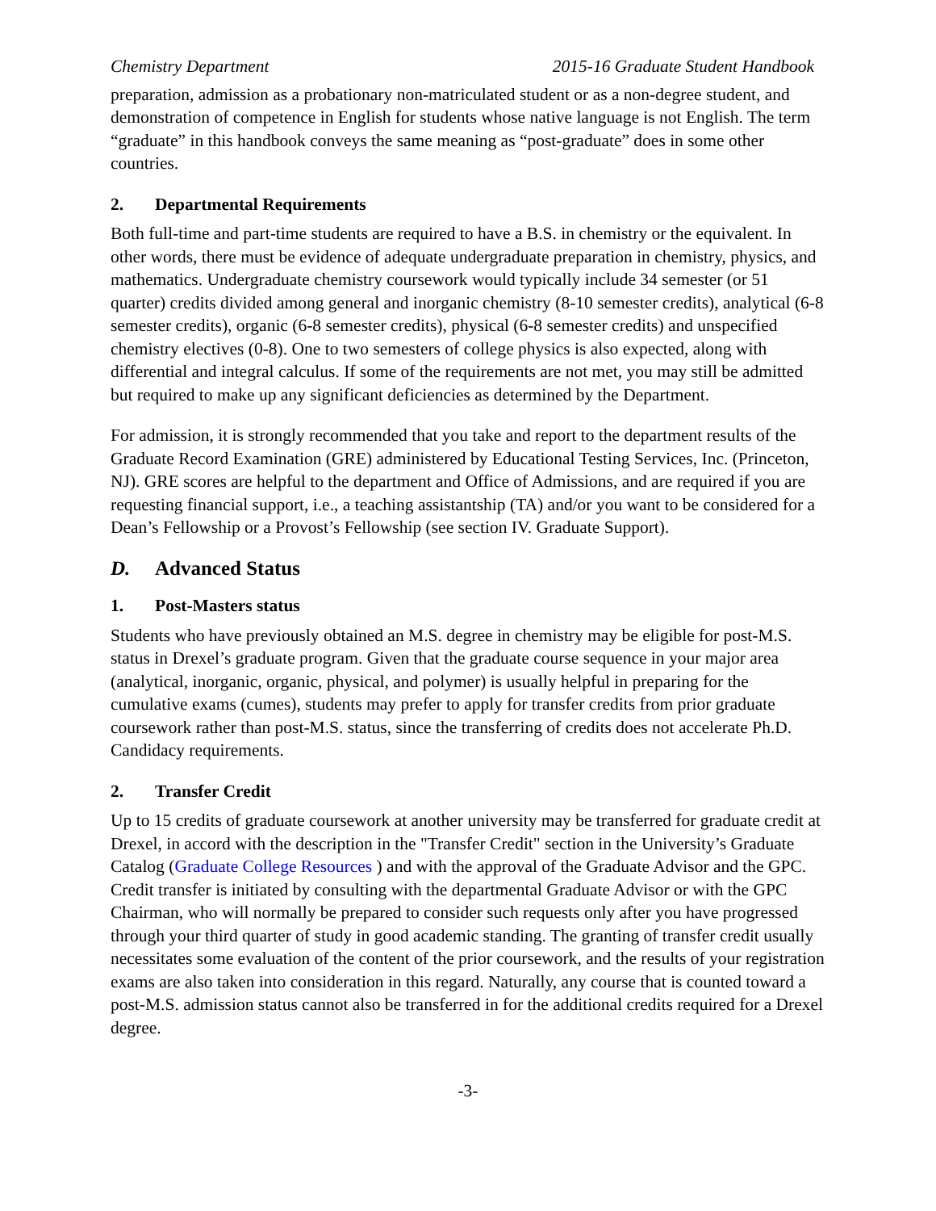Chemistry Department 2015-16 Graduate Student Handbook
preparation, admission as a probationary non-matriculated student or as a non-degree student, and demonstration of competence in English for students whose native language is not English. The term “graduate” in this handbook conveys the same meaning as “post-graduate” does in some other countries.
2. Departmental Requirements
Both full-time and part-time students are required to have a B.S. in chemistry or the equivalent. In other words, there must be evidence of adequate undergraduate preparation in chemistry, physics, and mathematics. Undergraduate chemistry coursework would typically include 34 semester (or 51 quarter) credits divided among general and inorganic chemistry (8-10 semester credits), analytical (6-8 semester credits), organic (6-8 semester credits), physical (6-8 semester credits) and unspecified chemistry electives (0-8). One to two semesters of college physics is also expected, along with differential and integral calculus. If some of the requirements are not met, you may still be admitted but required to make up any significant deficiencies as determined by the Department.
For admission, it is strongly recommended that you take and report to the department results of the Graduate Record Examination (GRE) administered by Educational Testing Services, Inc. (Princeton, NJ). GRE scores are helpful to the department and Office of Admissions, and are required if you are requesting financial support, i.e., a teaching assistantship (TA) and/or you want to be considered for a Dean’s Fellowship or a Provost’s Fellowship (see section IV. Graduate Support).
D. Advanced Status
1. Post-Masters status
Students who have previously obtained an M.S. degree in chemistry may be eligible for post-M.S. status in Drexel’s graduate program. Given that the graduate course sequence in your major area (analytical, inorganic, organic, physical, and polymer) is usually helpful in preparing for the cumulative exams (cumes), students may prefer to apply for transfer credits from prior graduate coursework rather than post-M.S. status, since the transferring of credits does not accelerate Ph.D. Candidacy requirements.
2. Transfer Credit
Up to 15 credits of graduate coursework at another university may be transferred for graduate credit at Drexel, in accord with the description in the "Transfer Credit" section in the University’s Graduate Catalog (Graduate College Resources ) and with the approval of the Graduate Advisor and the GPC. Credit transfer is initiated by consulting with the departmental Graduate Advisor or with the GPC Chairman, who will normally be prepared to consider such requests only after you have progressed through your third quarter of study in good academic standing. The granting of transfer credit usually necessitates some evaluation of the content of the prior coursework, and the results of your registration exams are also taken into consideration in this regard. Naturally, any course that is counted toward a post-M.S. admission status cannot also be transferred in for the additional credits required for a Drexel degree.
-3-